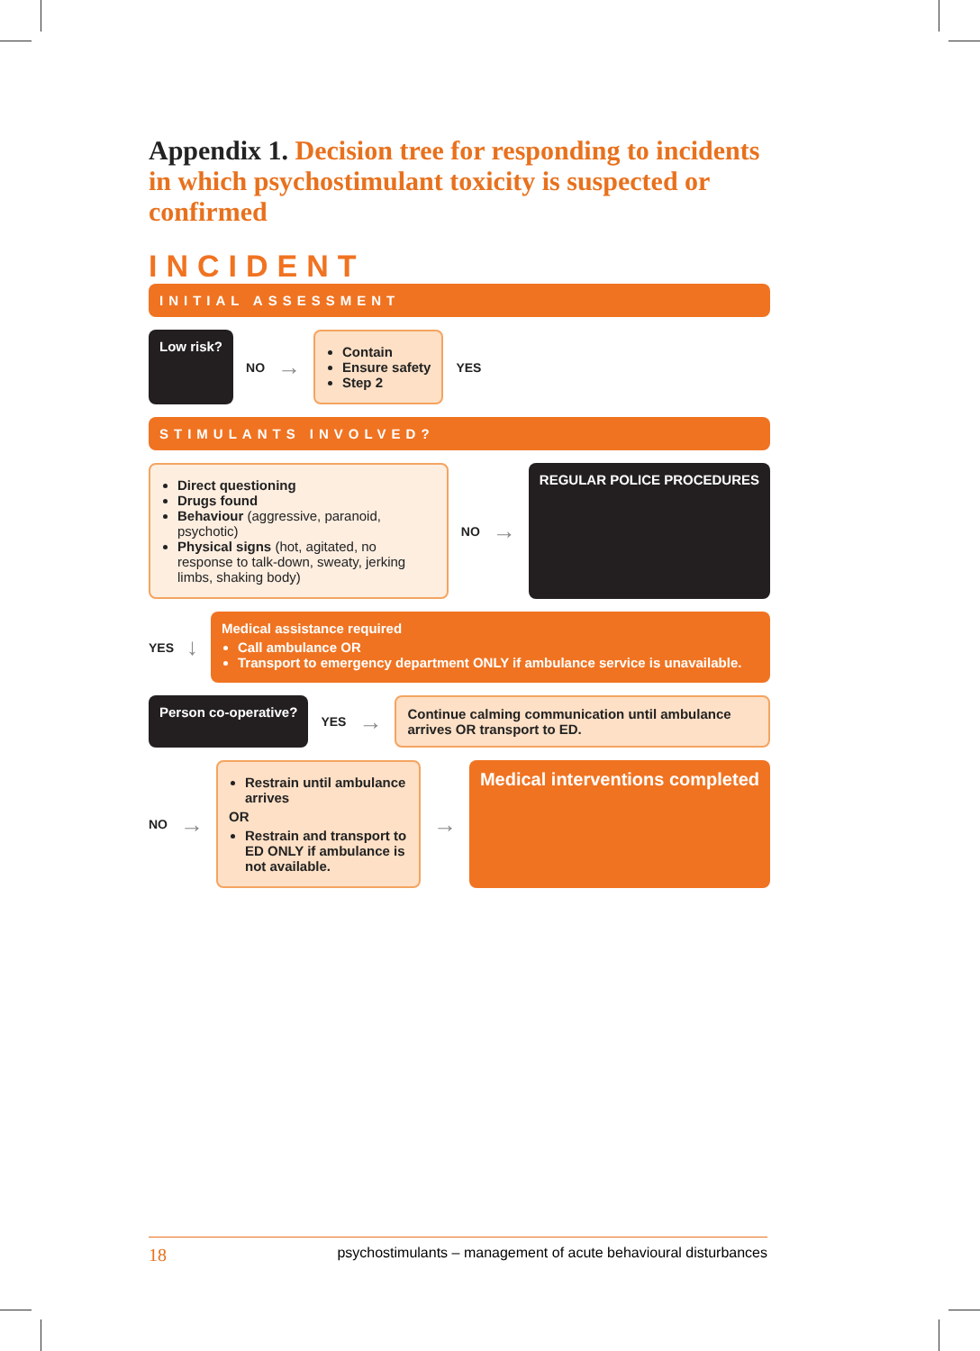Appendix 1. Decision tree for responding to incidents in which psychostimulant toxicity is suspected or confirmed
INCIDENT
INITIAL ASSESSMENT
Low risk?
NO →
Contain
Ensure safety
Step 2
YES
STIMULANTS INVOLVED?
Direct questioning
Drugs found
Behaviour (aggressive, paranoid, psychotic)
Physical signs (hot, agitated, no response to talk-down, sweaty, jerking limbs, shaking body)
NO →
REGULAR POLICE PROCEDURES
YES ↓
Medical assistance required
Call ambulance OR
Transport to emergency department ONLY if ambulance service is unavailable.
Person co-operative?
YES →
Continue calming communication until ambulance arrives OR transport to ED.
NO →
Restrain until ambulance arrives
OR
Restrain and transport to ED ONLY if ambulance is not available.
→
Medical interventions completed
18 psychostimulants – management of acute behavioural disturbances